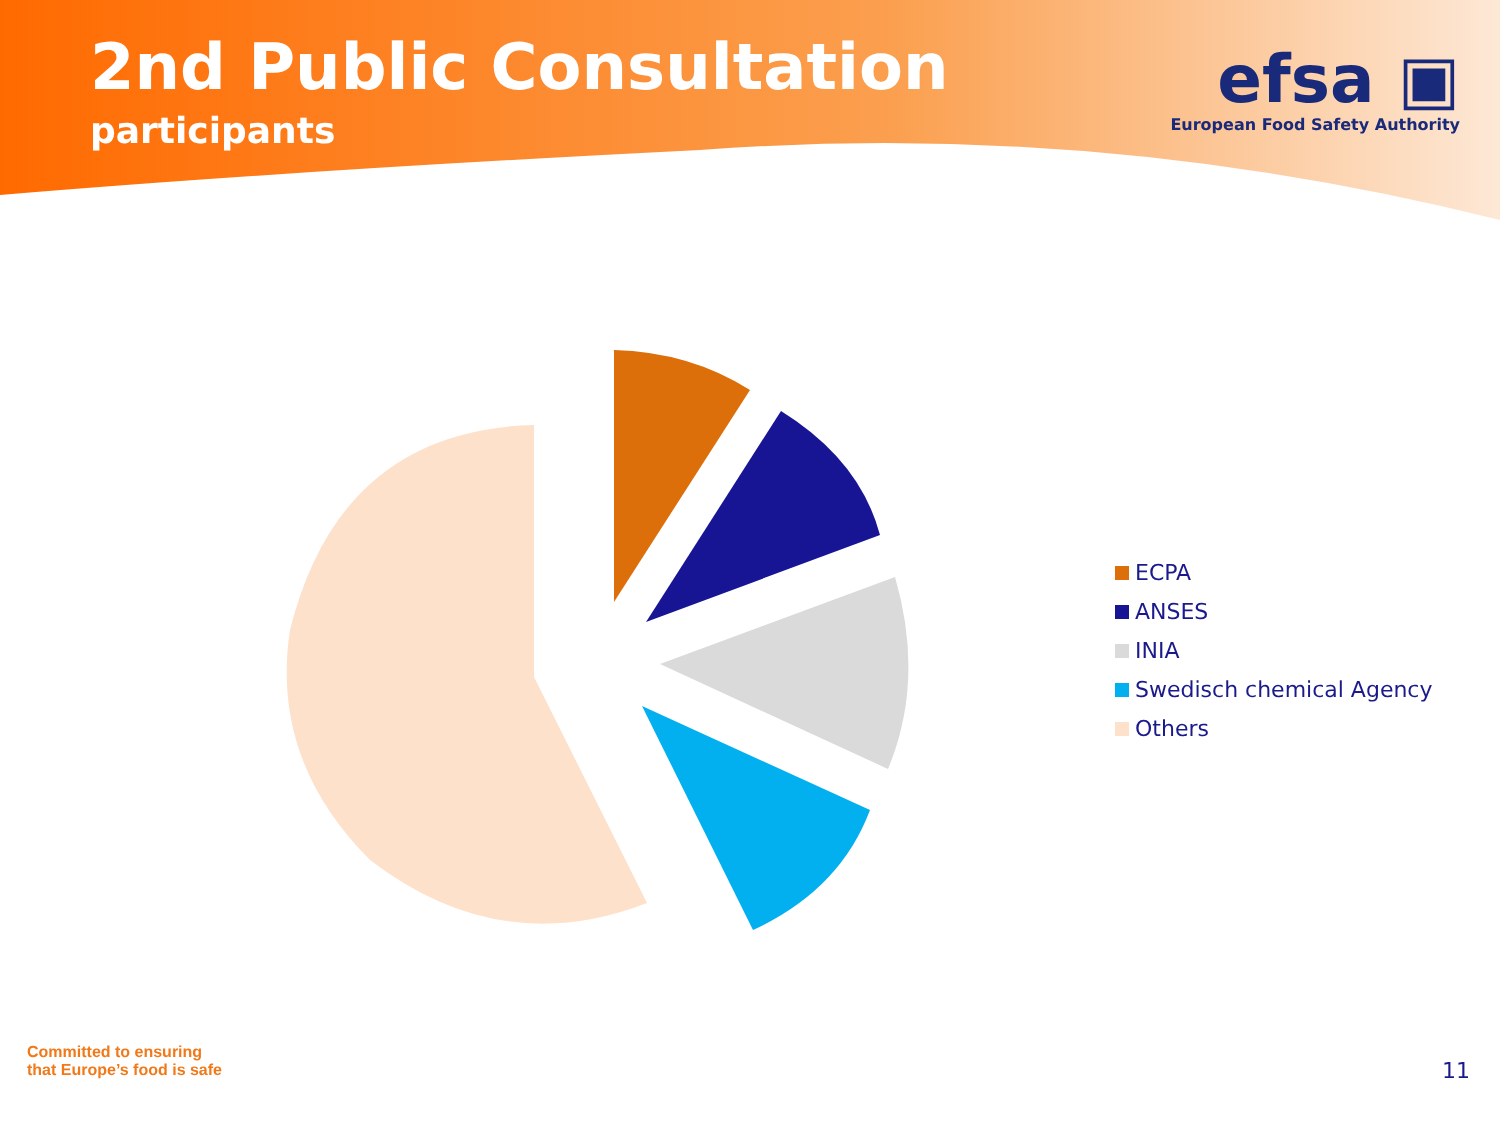2nd Public Consultation
participants
efsa ▣
European Food Safety Authority
ECPA
ANSES
INIA
Swedisch chemical Agency
Others
Committed to ensuring
that Europe’s food is safe
11